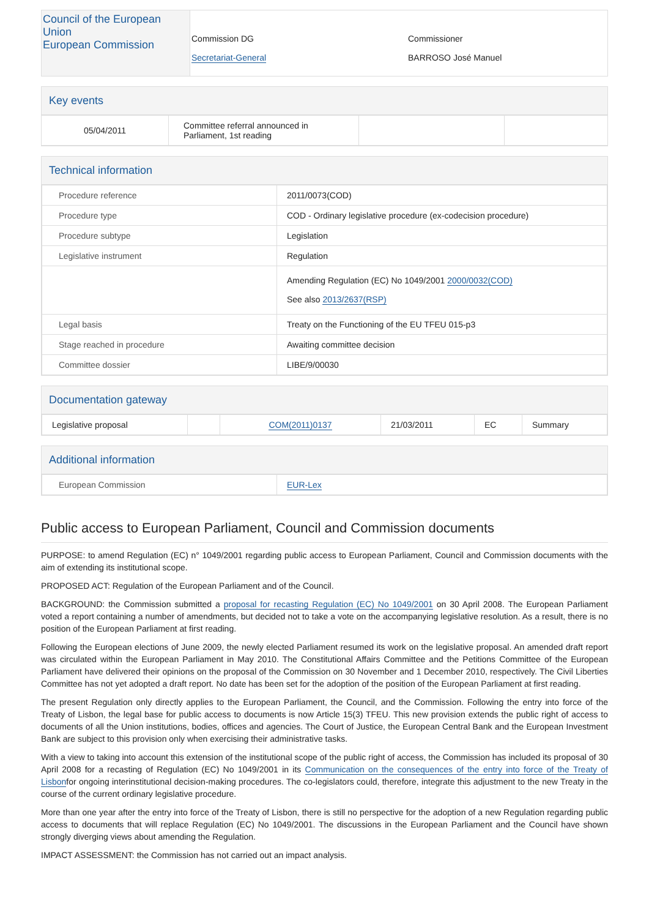| Council of the European Union European Commission | Commission DG Secretariat-General | Commissioner BARROSO José Manuel |
Key events
| 05/04/2011 | Committee referral announced in Parliament, 1st reading | | |
Technical information
| Procedure reference | 2011/0073(COD) |
| Procedure type | COD - Ordinary legislative procedure (ex-codecision procedure) |
| Procedure subtype | Legislation |
| Legislative instrument | Regulation |
| | Amending Regulation (EC) No 1049/2001 2000/0032(COD) See also 2013/2637(RSP) |
| Legal basis | Treaty on the Functioning of the EU TFEU 015-p3 |
| Stage reached in procedure | Awaiting committee decision |
| Committee dossier | LIBE/9/00030 |
Documentation gateway
| Legislative proposal | | COM(2011)0137 | 21/03/2011 | EC | Summary |
Additional information
| European Commission | EUR-Lex |
Public access to European Parliament, Council and Commission documents
PURPOSE: to amend Regulation (EC) n° 1049/2001 regarding public access to European Parliament, Council and Commission documents with the aim of extending its institutional scope.
PROPOSED ACT: Regulation of the European Parliament and of the Council.
BACKGROUND: the Commission submitted a proposal for recasting Regulation (EC) No 1049/2001 on 30 April 2008. The European Parliament voted a report containing a number of amendments, but decided not to take a vote on the accompanying legislative resolution. As a result, there is no position of the European Parliament at first reading.
Following the European elections of June 2009, the newly elected Parliament resumed its work on the legislative proposal. An amended draft report was circulated within the European Parliament in May 2010. The Constitutional Affairs Committee and the Petitions Committee of the European Parliament have delivered their opinions on the proposal of the Commission on 30 November and 1 December 2010, respectively. The Civil Liberties Committee has not yet adopted a draft report. No date has been set for the adoption of the position of the European Parliament at first reading.
The present Regulation only directly applies to the European Parliament, the Council, and the Commission. Following the entry into force of the Treaty of Lisbon, the legal base for public access to documents is now Article 15(3) TFEU. This new provision extends the public right of access to documents of all the Union institutions, bodies, offices and agencies. The Court of Justice, the European Central Bank and the European Investment Bank are subject to this provision only when exercising their administrative tasks.
With a view to taking into account this extension of the institutional scope of the public right of access, the Commission has included its proposal of 30 April 2008 for a recasting of Regulation (EC) No 1049/2001 in its Communication on the consequences of the entry into force of the Treaty of Lisbonfor ongoing interinstitutional decision-making procedures. The co-legislators could, therefore, integrate this adjustment to the new Treaty in the course of the current ordinary legislative procedure.
More than one year after the entry into force of the Treaty of Lisbon, there is still no perspective for the adoption of a new Regulation regarding public access to documents that will replace Regulation (EC) No 1049/2001. The discussions in the European Parliament and the Council have shown strongly diverging views about amending the Regulation.
IMPACT ASSESSMENT: the Commission has not carried out an impact analysis.